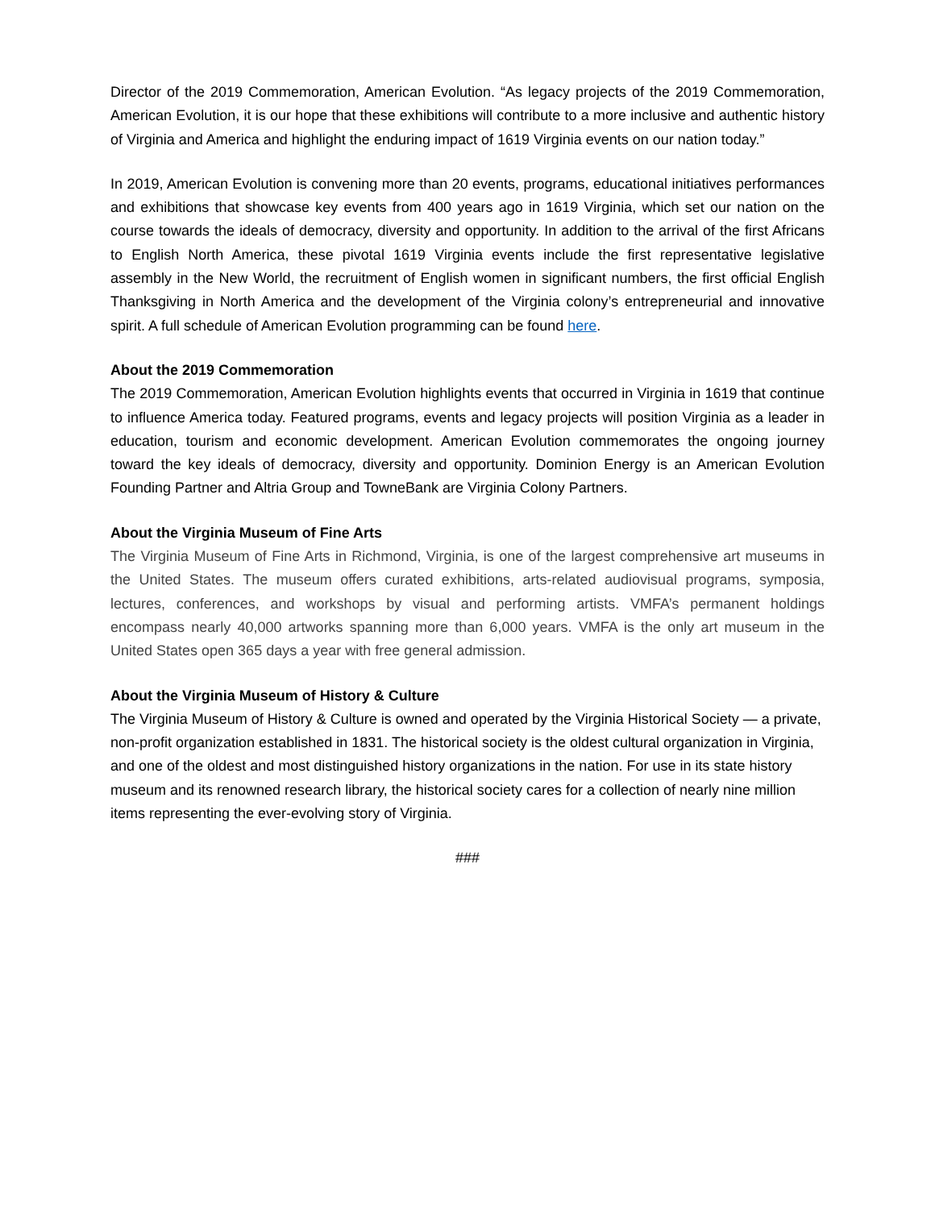Director of the 2019 Commemoration, American Evolution. “As legacy projects of the 2019 Commemoration, American Evolution, it is our hope that these exhibitions will contribute to a more inclusive and authentic history of Virginia and America and highlight the enduring impact of 1619 Virginia events on our nation today.”
In 2019, American Evolution is convening more than 20 events, programs, educational initiatives performances and exhibitions that showcase key events from 400 years ago in 1619 Virginia, which set our nation on the course towards the ideals of democracy, diversity and opportunity. In addition to the arrival of the first Africans to English North America, these pivotal 1619 Virginia events include the first representative legislative assembly in the New World, the recruitment of English women in significant numbers, the first official English Thanksgiving in North America and the development of the Virginia colony’s entrepreneurial and innovative spirit. A full schedule of American Evolution programming can be found here.
About the 2019 Commemoration
The 2019 Commemoration, American Evolution highlights events that occurred in Virginia in 1619 that continue to influence America today. Featured programs, events and legacy projects will position Virginia as a leader in education, tourism and economic development. American Evolution commemorates the ongoing journey toward the key ideals of democracy, diversity and opportunity. Dominion Energy is an American Evolution Founding Partner and Altria Group and TowneBank are Virginia Colony Partners.
About the Virginia Museum of Fine Arts
The Virginia Museum of Fine Arts in Richmond, Virginia, is one of the largest comprehensive art museums in the United States. The museum offers curated exhibitions, arts-related audiovisual programs, symposia, lectures, conferences, and workshops by visual and performing artists. VMFA’s permanent holdings encompass nearly 40,000 artworks spanning more than 6,000 years. VMFA is the only art museum in the United States open 365 days a year with free general admission.
About the Virginia Museum of History & Culture
The Virginia Museum of History & Culture is owned and operated by the Virginia Historical Society — a private, non-profit organization established in 1831. The historical society is the oldest cultural organization in Virginia, and one of the oldest and most distinguished history organizations in the nation. For use in its state history museum and its renowned research library, the historical society cares for a collection of nearly nine million items representing the ever-evolving story of Virginia.
###